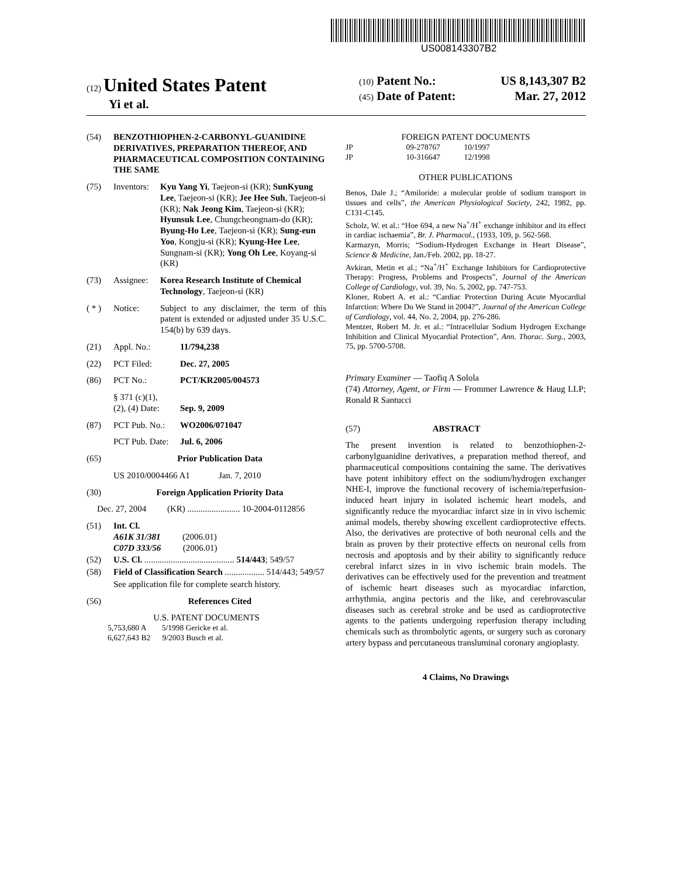US008143307B2
(12) United States Patent
Yi et al.
(10) Patent No.: US 8,143,307 B2
(45) Date of Patent: Mar. 27, 2012
(54) BENZOTHIOPHEN-2-CARBONYL-GUANIDINE DERIVATIVES, PREPARATION THEREOF, AND PHARMACEUTICAL COMPOSITION CONTAINING THE SAME
(75) Inventors: Kyu Yang Yi, Taejeon-si (KR); SunKyung Lee, Taejeon-si (KR); Jee Hee Suh, Taejeon-si (KR); Nak Jeong Kim, Taejeon-si (KR); Hyunsuk Lee, Chungcheongnam-do (KR); Byung-Ho Lee, Taejeon-si (KR); Sung-eun Yoo, Kongju-si (KR); Kyung-Hee Lee, Sungnam-si (KR); Yong Oh Lee, Koyang-si (KR)
(73) Assignee: Korea Research Institute of Chemical Technology, Taejeon-si (KR)
( * ) Notice: Subject to any disclaimer, the term of this patent is extended or adjusted under 35 U.S.C. 154(b) by 639 days.
(21) Appl. No.: 11/794,238
(22) PCT Filed: Dec. 27, 2005
(86) PCT No.: PCT/KR2005/004573
§ 371 (c)(1),
(2), (4) Date: Sep. 9, 2009
(87) PCT Pub. No.: WO2006/071047
PCT Pub. Date: Jul. 6, 2006
(65) Prior Publication Data
US 2010/0004466 A1 Jan. 7, 2010
(30) Foreign Application Priority Data
Dec. 27, 2004 (KR) ........................ 10-2004-0112856
(51) Int. Cl.
A61K 31/381 (2006.01)
C07D 333/56 (2006.01)
(52) U.S. Cl. ......................................... 514/443; 549/57
(58) Field of Classification Search .................. 514/443; 549/57
See application file for complete search history.
(56) References Cited
U.S. PATENT DOCUMENTS
5,753,680 A 5/1998 Gericke et al.
6,627,643 B2 9/2003 Busch et al.
FOREIGN PATENT DOCUMENTS
JP 09-278767 10/1997
JP 10-316647 12/1998
OTHER PUBLICATIONS
Benos, Dale J.; “Amiloride: a molecular proble of sodium transport in tissues and cells”, the American Physiological Society, 242, 1982, pp. C131-C145.
Scholz, W. et al.: “Hoe 694, a new Na<sup>+</sup>/H<sup>+</sup> exchange inhibitor and its effect in cardiac ischaemia”, Br. J. Pharmacol., (1933, 109, p. 562-568.
Karmazyn, Morris; “Sodium-Hydrogen Exchange in Heart Disease”, Science & Medicine, Jan./Feb. 2002, pp. 18-27.
Avkiran, Metin et al.; “Na<sup>+</sup>/H<sup>+</sup> Exchange Inhibitors for Cardioprotective Therapy: Progress, Problems and Prospects”, Journal of the American College of Cardiology, vol. 39, No. 5, 2002, pp. 747-753.
Kloner, Robert A. et al.: “Cardiac Protection During Acute Myocardial Infarction: Where Do We Stand in 2004?”, Journal of the American College of Cardiology, vol. 44, No. 2, 2004, pp. 276-286.
Mentzer, Robert M. Jr. et al.: “Intracellular Sodium Hydrogen Exchange Inhibition and Clinical Myocardial Protection”, Ann. Thorac. Surg., 2003, 75, pp. 5700-5708.
Primary Examiner — Taofiq A Solola
(74) Attorney, Agent, or Firm — Frommer Lawrence & Haug LLP; Ronald R Santucci
(57) ABSTRACT
The present invention is related to benzothiophen-2-carbonylguanidine derivatives, a preparation method thereof, and pharmaceutical compositions containing the same. The derivatives have potent inhibitory effect on the sodium/hydrogen exchanger NHE-I, improve the functional recovery of ischemia/reperfusion-induced heart injury in isolated ischemic heart models, and significantly reduce the myocardiac infarct size in in vivo ischemic animal models, thereby showing excellent cardioprotective effects. Also, the derivatives are protective of both neuronal cells and the brain as proven by their protective effects on neuronal cells from necrosis and apoptosis and by their ability to significantly reduce cerebral infarct sizes in in vivo ischemic brain models. The derivatives can be effectively used for the prevention and treatment of ischemic heart diseases such as myocardiac infarction, arrhythmia, angina pectoris and the like, and cerebrovascular diseases such as cerebral stroke and be used as cardioprotective agents to the patients undergoing reperfusion therapy including chemicals such as thrombolytic agents, or surgery such as coronary artery bypass and percutaneous transluminal coronary angioplasty.
4 Claims, No Drawings